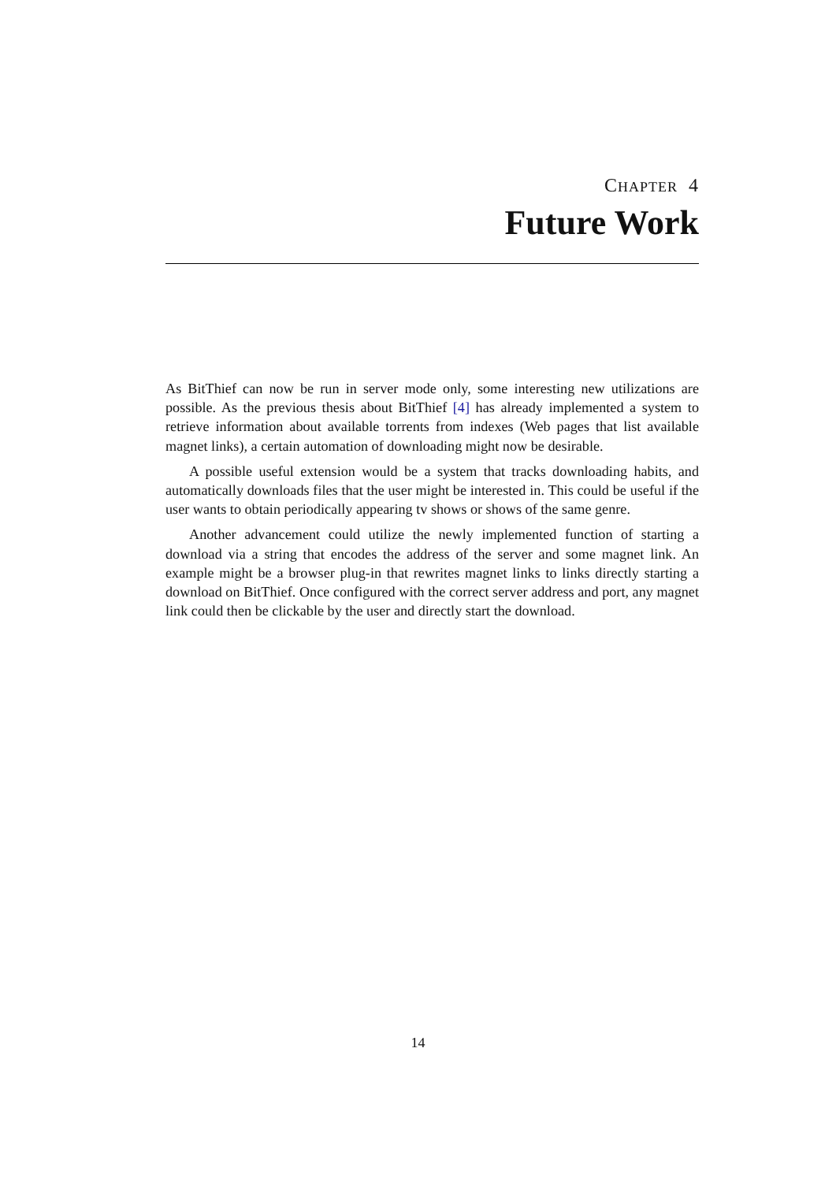CHAPTER 4
Future Work
As BitThief can now be run in server mode only, some interesting new utilizations are possible. As the previous thesis about BitThief [4] has already implemented a system to retrieve information about available torrents from indexes (Web pages that list available magnet links), a certain automation of downloading might now be desirable.
A possible useful extension would be a system that tracks downloading habits, and automatically downloads files that the user might be interested in. This could be useful if the user wants to obtain periodically appearing tv shows or shows of the same genre.
Another advancement could utilize the newly implemented function of starting a download via a string that encodes the address of the server and some magnet link. An example might be a browser plug-in that rewrites magnet links to links directly starting a download on BitThief. Once configured with the correct server address and port, any magnet link could then be clickable by the user and directly start the download.
14